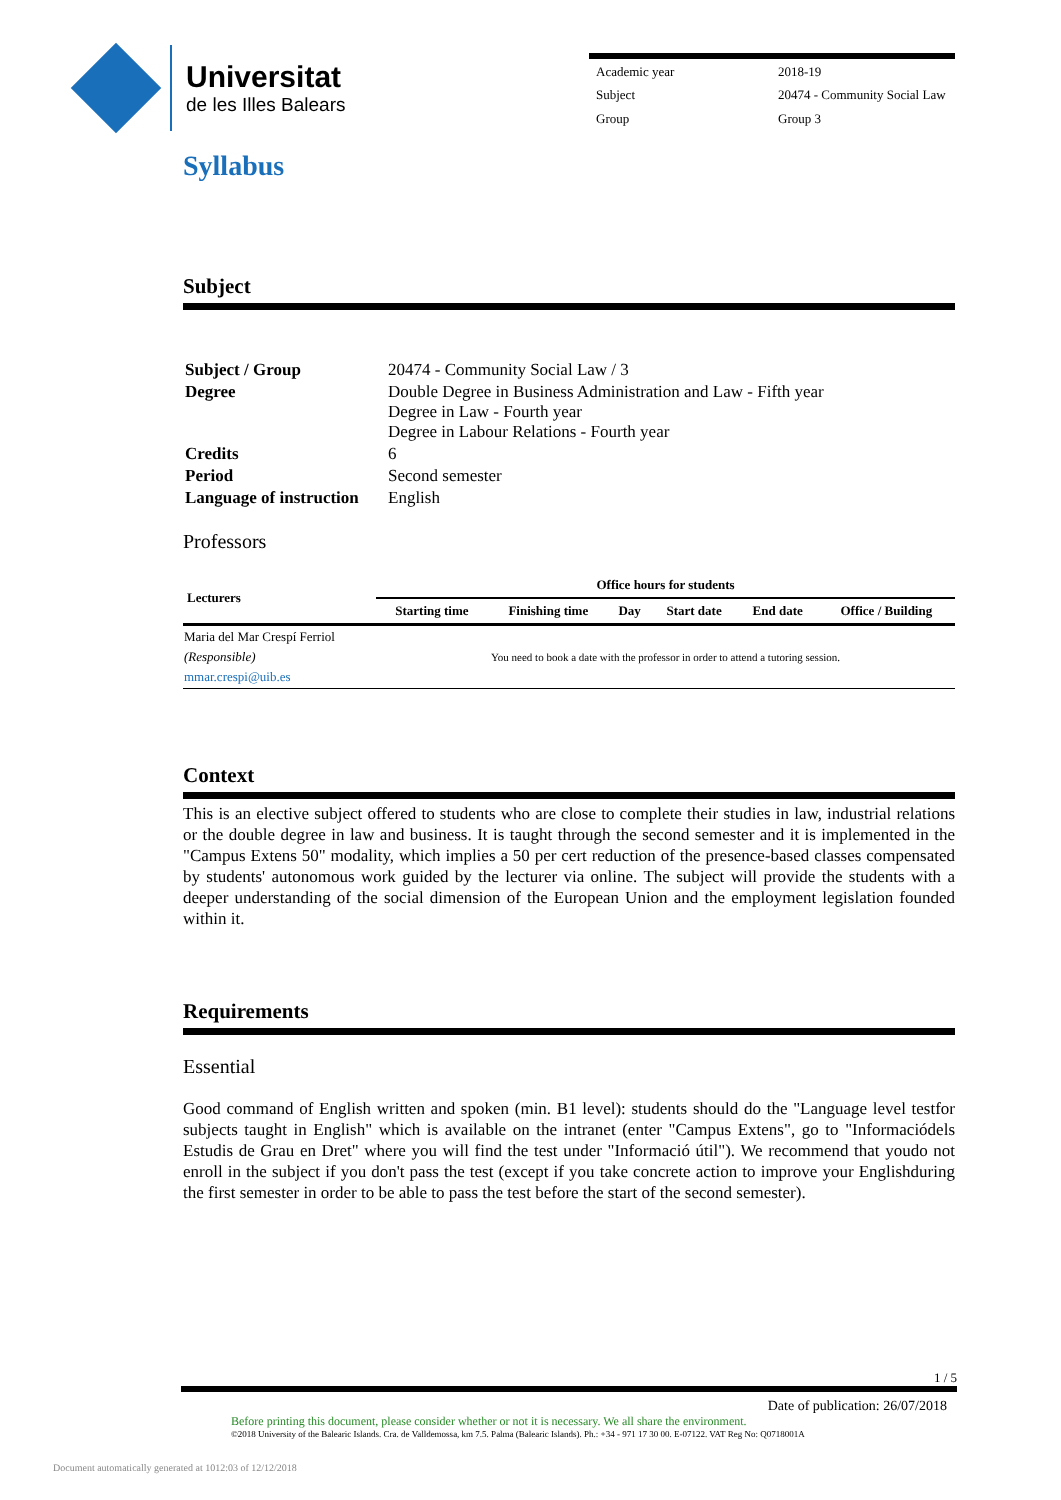Universitat
de les Illes Balears
| Academic year | 2018-19 |
| Subject | 20474 - Community Social Law |
| Group | Group 3 |
Syllabus
Subject
| Subject / Group | 20474 - Community Social Law / 3 |
| Degree | Double Degree in Business Administration and Law - Fifth year Degree in Law - Fourth year Degree in Labour Relations - Fourth year |
| Credits | 6 |
| Period | Second semester |
| Language of instruction | English |
Professors
| Lecturers | Office hours for students | | | | | |
| --- | --- | --- | --- | --- | --- | --- |
| | Starting time | Finishing time | Day | Start date | End date | Office / Building |
| Maria del Mar Crespí Ferriol (Responsible) mmar.crespi@uib.es | You need to book a date with the professor in order to attend a tutoring session. | | | | | |
Context
This is an elective subject offered to students who are close to complete their studies in law, industrial relations or the double degree in law and business. It is taught through the second semester and it is implemented in the "Campus Extens 50" modality, which implies a 50 per cert reduction of the presence-based classes compensated by students' autonomous work guided by the lecturer via online. The subject will provide the students with a deeper understanding of the social dimension of the European Union and the employment legislation founded within it.
Requirements
Essential
Good command of English written and spoken (min. B1 level): students should do the "Language level testfor subjects taught in English" which is available on the intranet (enter "Campus Extens", go to "Informaciódels Estudis de Grau en Dret" where you will find the test under "Informació útil"). We recommend that youdo not enroll in the subject if you don't pass the test (except if you take concrete action to improve your Englishduring the first semester in order to be able to pass the test before the start of the second semester).
1 / 5
Date of publication: 26/07/2018
Before printing this document, please consider whether or not it is necessary. We all share the environment.
©2018 University of the Balearic Islands. Cra. de Valldemossa, km 7.5. Palma (Balearic Islands). Ph.: +34 - 971 17 30 00. E-07122. VAT Reg No: Q0718001A
Document automatically generated at 1012:03 of 12/12/2018